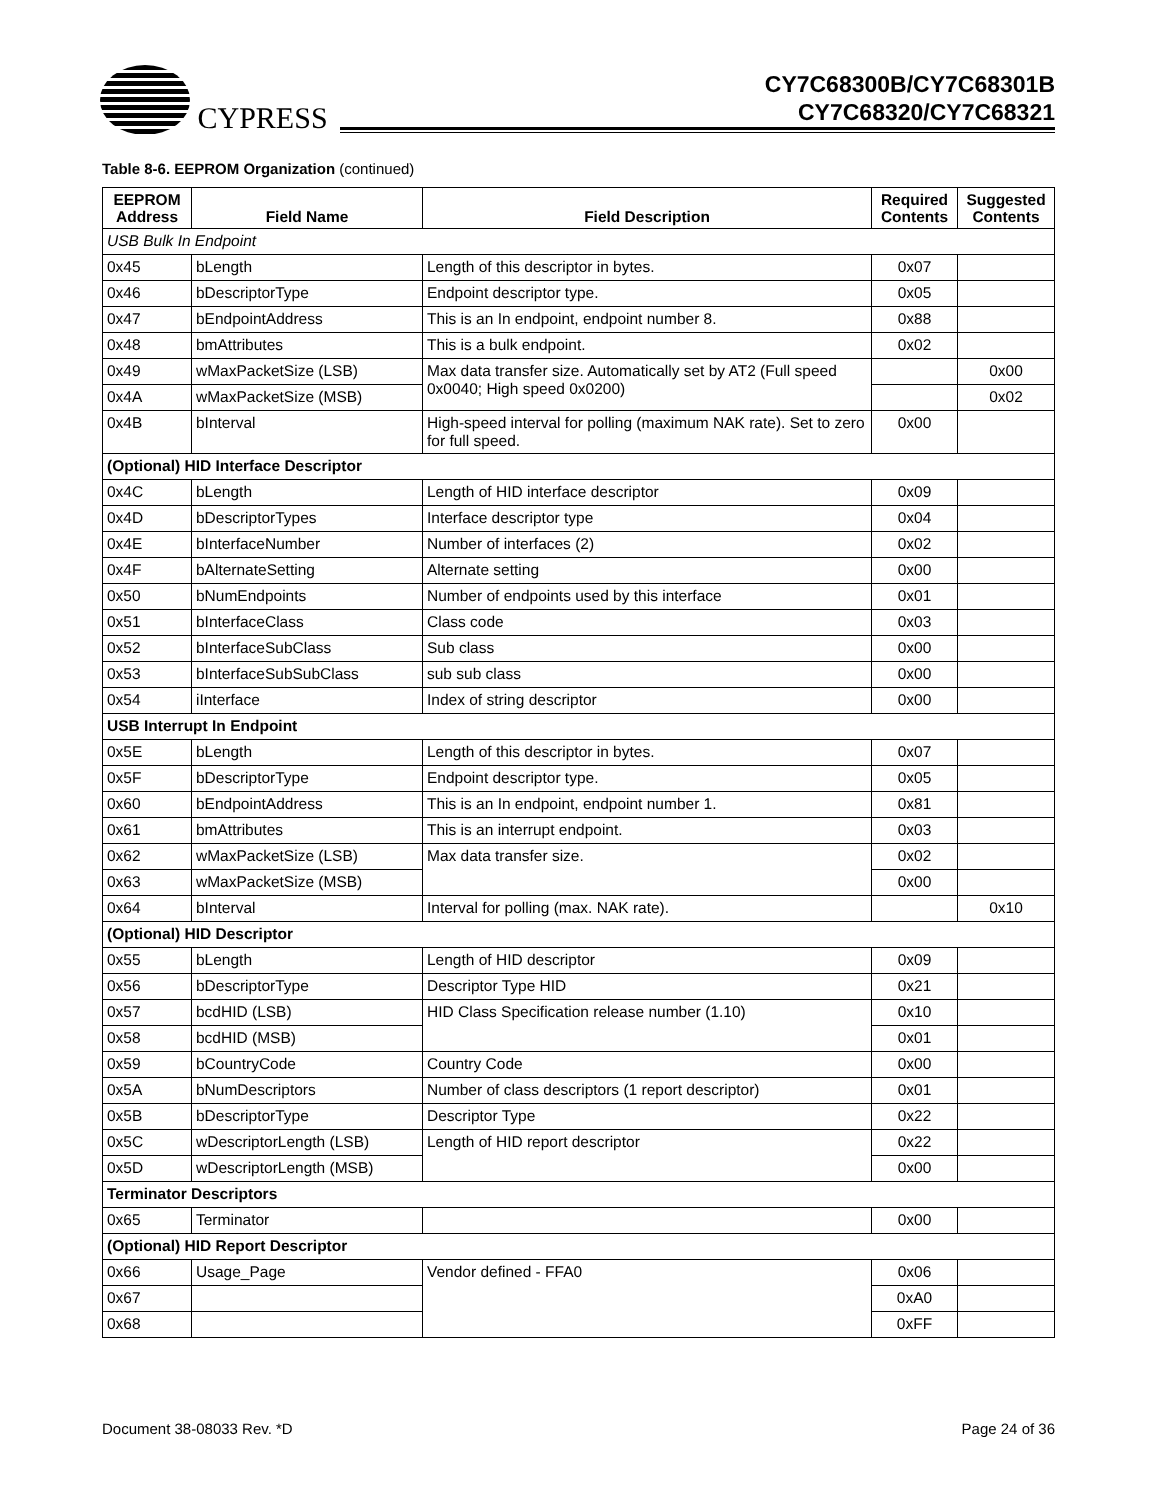CYPRESS
CY7C68300B/CY7C68301B
CY7C68320/CY7C68321
Table 8-6. EEPROM Organization (continued)
| EEPROM Address | Field Name | Field Description | Required Contents | Suggested Contents |
| --- | --- | --- | --- | --- |
| USB Bulk In Endpoint | | | | |
| 0x45 | bLength | Length of this descriptor in bytes. | 0x07 | |
| 0x46 | bDescriptorType | Endpoint descriptor type. | 0x05 | |
| 0x47 | bEndpointAddress | This is an In endpoint, endpoint number 8. | 0x88 | |
| 0x48 | bmAttributes | This is a bulk endpoint. | 0x02 | |
| 0x49 | wMaxPacketSize (LSB) | Max data transfer size. Automatically set by AT2 (Full speed 0x0040; High speed 0x0200) | | 0x00 |
| 0x4A | wMaxPacketSize (MSB) | | | 0x02 |
| 0x4B | bInterval | High-speed interval for polling (maximum NAK rate). Set to zero for full speed. | 0x00 | |
| (Optional) HID Interface Descriptor | | | | |
| 0x4C | bLength | Length of HID interface descriptor | 0x09 | |
| 0x4D | bDescriptorTypes | Interface descriptor type | 0x04 | |
| 0x4E | bInterfaceNumber | Number of interfaces (2) | 0x02 | |
| 0x4F | bAlternateSetting | Alternate setting | 0x00 | |
| 0x50 | bNumEndpoints | Number of endpoints used by this interface | 0x01 | |
| 0x51 | bInterfaceClass | Class code | 0x03 | |
| 0x52 | bInterfaceSubClass | Sub class | 0x00 | |
| 0x53 | bInterfaceSubSubClass | sub sub class | 0x00 | |
| 0x54 | iInterface | Index of string descriptor | 0x00 | |
| USB Interrupt In Endpoint | | | | |
| 0x5E | bLength | Length of this descriptor in bytes. | 0x07 | |
| 0x5F | bDescriptorType | Endpoint descriptor type. | 0x05 | |
| 0x60 | bEndpointAddress | This is an In endpoint, endpoint number 1. | 0x81 | |
| 0x61 | bmAttributes | This is an interrupt endpoint. | 0x03 | |
| 0x62 | wMaxPacketSize (LSB) | Max data transfer size. | 0x02 | |
| 0x63 | wMaxPacketSize (MSB) | | 0x00 | |
| 0x64 | bInterval | Interval for polling (max. NAK rate). | | 0x10 |
| (Optional) HID Descriptor | | | | |
| 0x55 | bLength | Length of HID descriptor | 0x09 | |
| 0x56 | bDescriptorType | Descriptor Type HID | 0x21 | |
| 0x57 | bcdHID (LSB) | HID Class Specification release number (1.10) | 0x10 | |
| 0x58 | bcdHID (MSB) | | 0x01 | |
| 0x59 | bCountryCode | Country Code | 0x00 | |
| 0x5A | bNumDescriptors | Number of class descriptors (1 report descriptor) | 0x01 | |
| 0x5B | bDescriptorType | Descriptor Type | 0x22 | |
| 0x5C | wDescriptorLength (LSB) | Length of HID report descriptor | 0x22 | |
| 0x5D | wDescriptorLength (MSB) | | 0x00 | |
| Terminator Descriptors | | | | |
| 0x65 | Terminator | | 0x00 | |
| (Optional) HID Report Descriptor | | | | |
| 0x66 | Usage_Page | Vendor defined - FFA0 | 0x06 | |
| 0x67 | | | 0xA0 | |
| 0x68 | | | 0xFF | |
Document 38-08033 Rev. *D Page 24 of 36